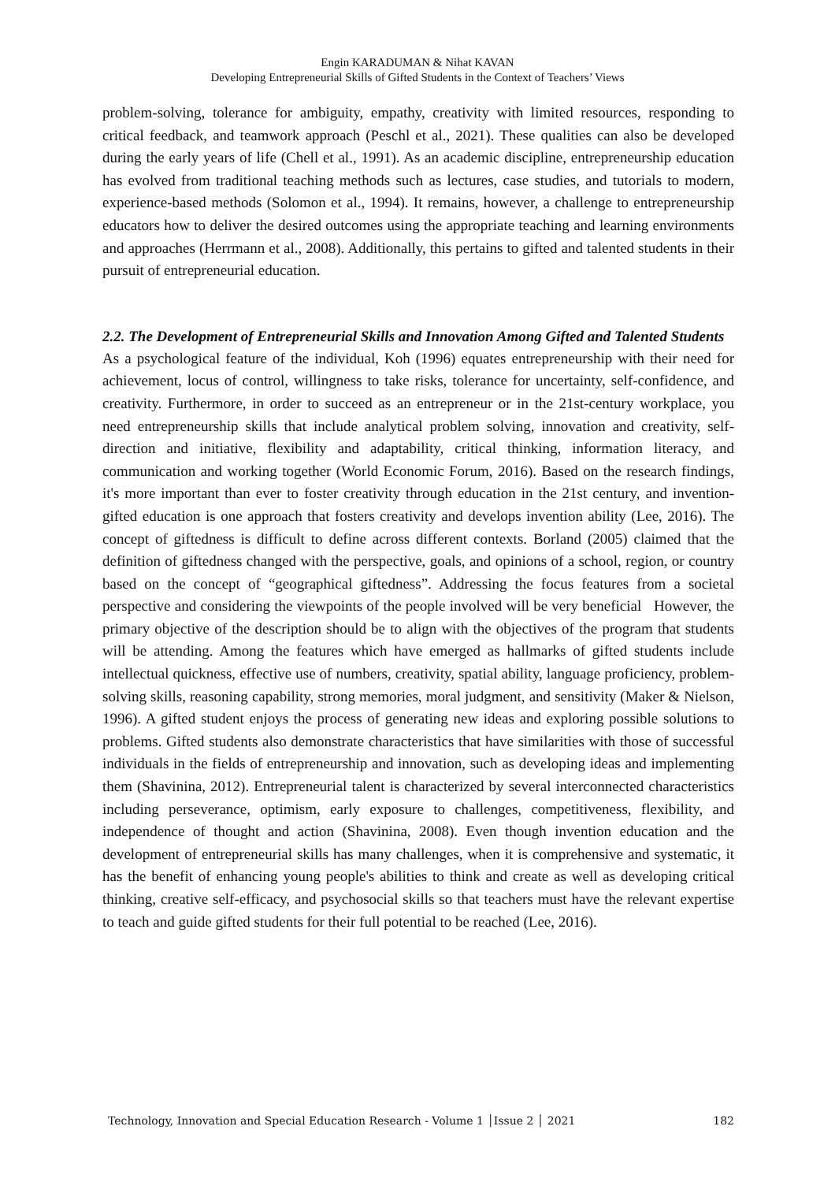Engin KARADUMAN & Nihat KAVAN
Developing Entrepreneurial Skills of Gifted Students in the Context of Teachers’ Views
problem-solving, tolerance for ambiguity, empathy, creativity with limited resources, responding to critical feedback, and teamwork approach (Peschl et al., 2021). These qualities can also be developed during the early years of life (Chell et al., 1991). As an academic discipline, entrepreneurship education has evolved from traditional teaching methods such as lectures, case studies, and tutorials to modern, experience-based methods (Solomon et al., 1994). It remains, however, a challenge to entrepreneurship educators how to deliver the desired outcomes using the appropriate teaching and learning environments and approaches (Herrmann et al., 2008). Additionally, this pertains to gifted and talented students in their pursuit of entrepreneurial education.
2.2. The Development of Entrepreneurial Skills and Innovation Among Gifted and Talented Students
As a psychological feature of the individual, Koh (1996) equates entrepreneurship with their need for achievement, locus of control, willingness to take risks, tolerance for uncertainty, self-confidence, and creativity. Furthermore, in order to succeed as an entrepreneur or in the 21st-century workplace, you need entrepreneurship skills that include analytical problem solving, innovation and creativity, self-direction and initiative, flexibility and adaptability, critical thinking, information literacy, and communication and working together (World Economic Forum, 2016). Based on the research findings, it's more important than ever to foster creativity through education in the 21st century, and invention-gifted education is one approach that fosters creativity and develops invention ability (Lee, 2016). The concept of giftedness is difficult to define across different contexts. Borland (2005) claimed that the definition of giftedness changed with the perspective, goals, and opinions of a school, region, or country based on the concept of “geographical giftedness”. Addressing the focus features from a societal perspective and considering the viewpoints of the people involved will be very beneficial However, the primary objective of the description should be to align with the objectives of the program that students will be attending. Among the features which have emerged as hallmarks of gifted students include intellectual quickness, effective use of numbers, creativity, spatial ability, language proficiency, problem-solving skills, reasoning capability, strong memories, moral judgment, and sensitivity (Maker & Nielson, 1996). A gifted student enjoys the process of generating new ideas and exploring possible solutions to problems. Gifted students also demonstrate characteristics that have similarities with those of successful individuals in the fields of entrepreneurship and innovation, such as developing ideas and implementing them (Shavinina, 2012). Entrepreneurial talent is characterized by several interconnected characteristics including perseverance, optimism, early exposure to challenges, competitiveness, flexibility, and independence of thought and action (Shavinina, 2008). Even though invention education and the development of entrepreneurial skills has many challenges, when it is comprehensive and systematic, it has the benefit of enhancing young people's abilities to think and create as well as developing critical thinking, creative self-efficacy, and psychosocial skills so that teachers must have the relevant expertise to teach and guide gifted students for their full potential to be reached (Lee, 2016).
Technology, Innovation and Special Education Research - Volume 1 │Issue 2 │ 2021 182